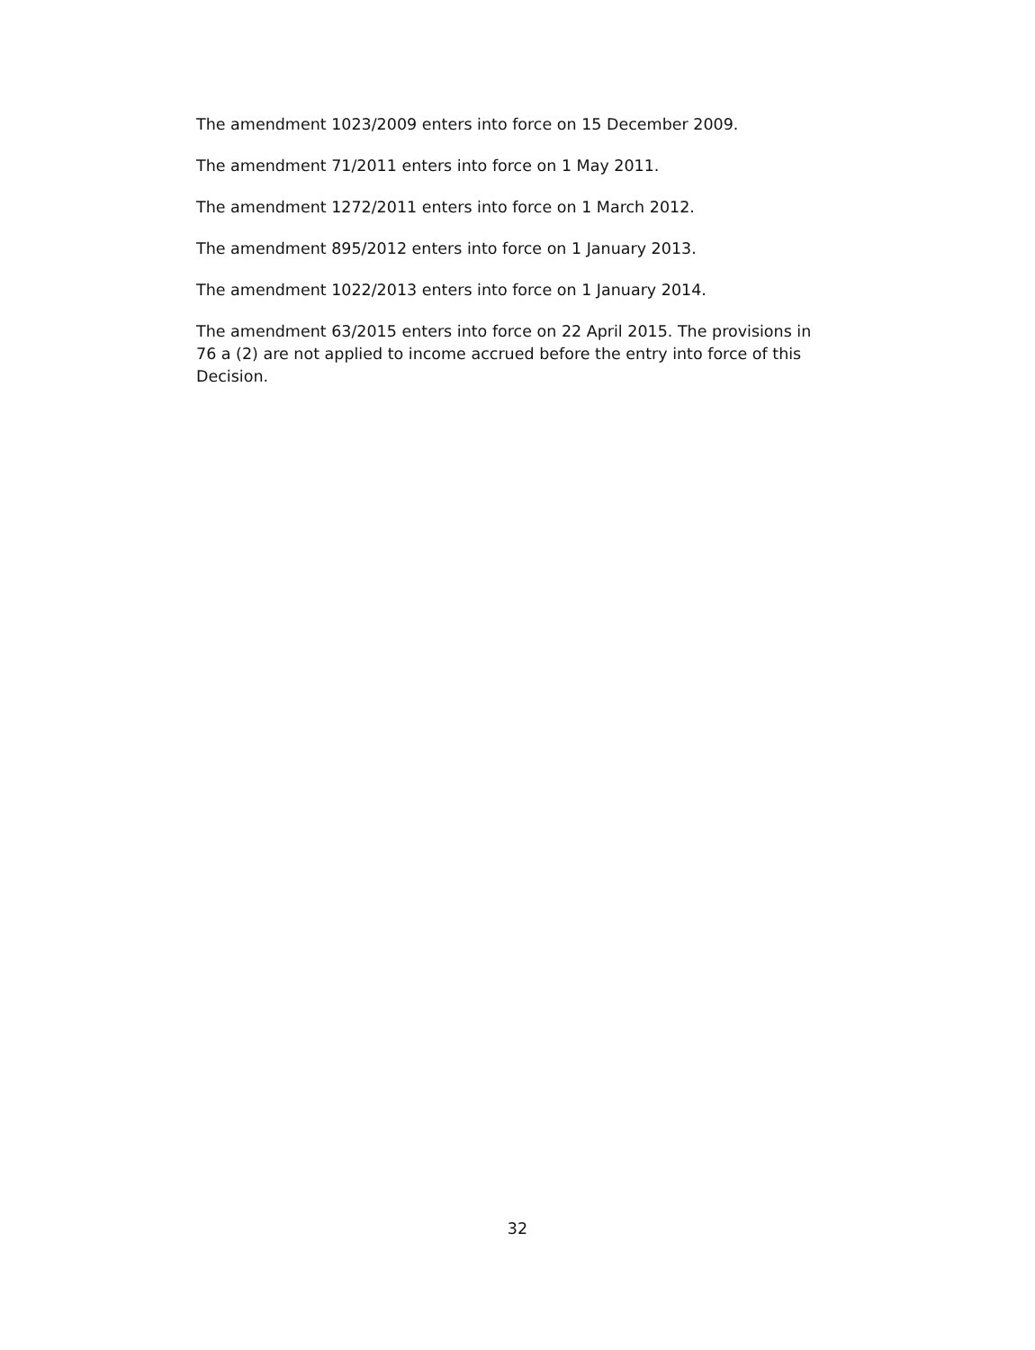The amendment 1023/2009 enters into force on 15 December 2009.
The amendment 71/2011 enters into force on 1 May 2011.
The amendment 1272/2011 enters into force on 1 March 2012.
The amendment 895/2012 enters into force on 1 January 2013.
The amendment 1022/2013 enters into force on 1 January 2014.
The amendment 63/2015 enters into force on 22 April 2015. The provisions in 76 a (2) are not applied to income accrued before the entry into force of this Decision.
32